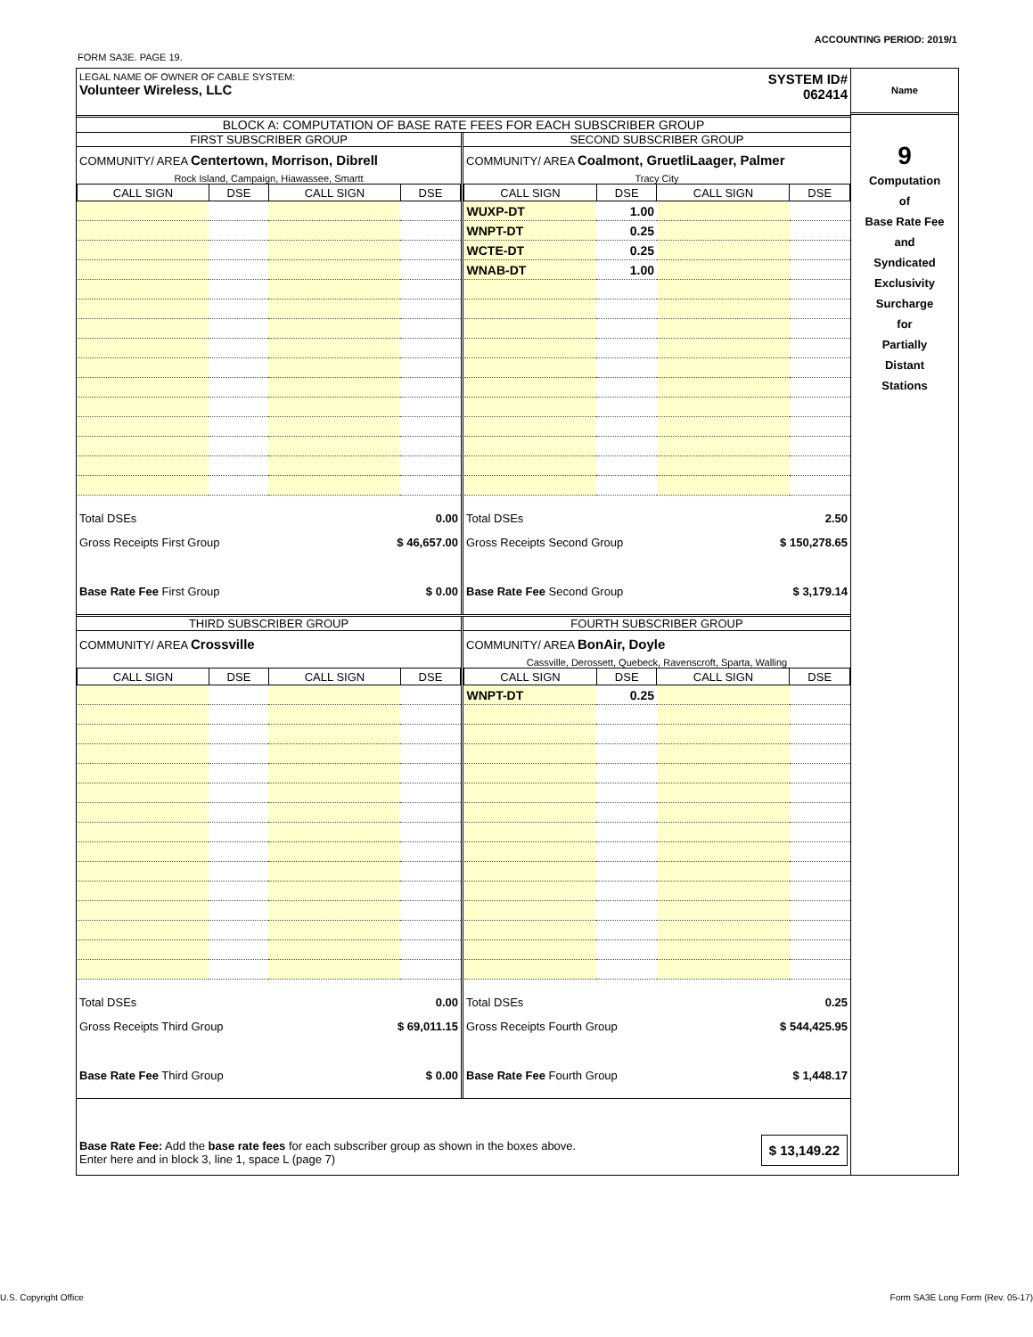ACCOUNTING PERIOD: 2019/1
FORM SA3E. PAGE 19.
LEGAL NAME OF OWNER OF CABLE SYSTEM:
Volunteer Wireless, LLC
SYSTEM ID#
062414
BLOCK A: COMPUTATION OF BASE RATE FEES FOR EACH SUBSCRIBER GROUP
FIRST SUBSCRIBER GROUP
COMMUNITY/ AREA Centertown, Morrison, Dibrell
Rock Island, Campaign, Hiawassee, Smartt
| CALL SIGN | DSE | CALL SIGN | DSE |
Total DSEs 0.00
Gross Receipts First Group $ 46,657.00
Base Rate Fee First Group $ 0.00
SECOND SUBSCRIBER GROUP
COMMUNITY/ AREA Coalmont, GruetliLaager, Palmer
Tracy City
| CALL SIGN | DSE | CALL SIGN | DSE |
| WUXP-DT | 1.00 | | |
| WNPT-DT | 0.25 | | |
| WCTE-DT | 0.25 | | |
| WNAB-DT | 1.00 | | |
Total DSEs 2.50
Gross Receipts Second Group $ 150,278.65
Base Rate Fee Second Group $ 3,179.14
THIRD SUBSCRIBER GROUP
COMMUNITY/ AREA Crossville
| CALL SIGN | DSE | CALL SIGN | DSE |
Total DSEs 0.00
Gross Receipts Third Group $ 69,011.15
Base Rate Fee Third Group $ 0.00
FOURTH SUBSCRIBER GROUP
COMMUNITY/ AREA BonAir, Doyle
Cassville, Derossett, Quebeck, Ravenscroft, Sparta, Walling
| CALL SIGN | DSE | CALL SIGN | DSE |
| WNPT-DT | 0.25 | | |
Total DSEs 0.25
Gross Receipts Fourth Group $ 544,425.95
Base Rate Fee Fourth Group $ 1,448.17
Base Rate Fee: Add the base rate fees for each subscriber group as shown in the boxes above.
Enter here and in block 3, line 1, space L (page 7)
$ 13,149.22
Name
9
Computation
of
Base Rate Fee
and
Syndicated
Exclusivity
Surcharge
for
Partially
Distant
Stations
U.S. Copyright Office Form SA3E Long Form (Rev. 05-17)